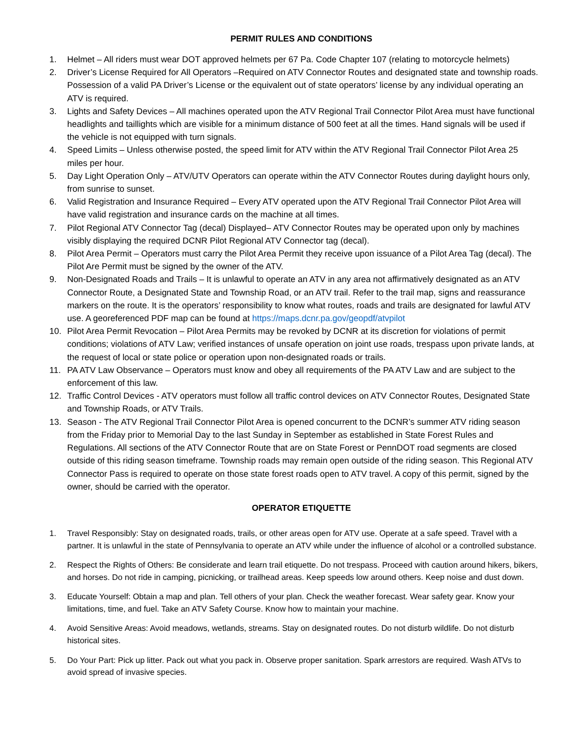PERMIT RULES AND CONDITIONS
1. Helmet – All riders must wear DOT approved helmets per 67 Pa. Code Chapter 107 (relating to motorcycle helmets)
2. Driver’s License Required for All Operators –Required on ATV Connector Routes and designated state and township roads. Possession of a valid PA Driver’s License or the equivalent out of state operators’ license by any individual operating an ATV is required.
3. Lights and Safety Devices – All machines operated upon the ATV Regional Trail Connector Pilot Area must have functional headlights and taillights which are visible for a minimum distance of 500 feet at all the times. Hand signals will be used if the vehicle is not equipped with turn signals.
4. Speed Limits – Unless otherwise posted, the speed limit for ATV within the ATV Regional Trail Connector Pilot Area 25 miles per hour.
5. Day Light Operation Only – ATV/UTV Operators can operate within the ATV Connector Routes during daylight hours only, from sunrise to sunset.
6. Valid Registration and Insurance Required – Every ATV operated upon the ATV Regional Trail Connector Pilot Area will have valid registration and insurance cards on the machine at all times.
7. Pilot Regional ATV Connector Tag (decal) Displayed– ATV Connector Routes may be operated upon only by machines visibly displaying the required DCNR Pilot Regional ATV Connector tag (decal).
8. Pilot Area Permit – Operators must carry the Pilot Area Permit they receive upon issuance of a Pilot Area Tag (decal). The Pilot Are Permit must be signed by the owner of the ATV.
9. Non-Designated Roads and Trails – It is unlawful to operate an ATV in any area not affirmatively designated as an ATV Connector Route, a Designated State and Township Road, or an ATV trail. Refer to the trail map, signs and reassurance markers on the route. It is the operators’ responsibility to know what routes, roads and trails are designated for lawful ATV use. A georeferenced PDF map can be found at https://maps.dcnr.pa.gov/geopdf/atvpilot
10. Pilot Area Permit Revocation – Pilot Area Permits may be revoked by DCNR at its discretion for violations of permit conditions; violations of ATV Law; verified instances of unsafe operation on joint use roads, trespass upon private lands, at the request of local or state police or operation upon non-designated roads or trails.
11. PA ATV Law Observance – Operators must know and obey all requirements of the PA ATV Law and are subject to the enforcement of this law.
12. Traffic Control Devices - ATV operators must follow all traffic control devices on ATV Connector Routes, Designated State and Township Roads, or ATV Trails.
13. Season - The ATV Regional Trail Connector Pilot Area is opened concurrent to the DCNR’s summer ATV riding season from the Friday prior to Memorial Day to the last Sunday in September as established in State Forest Rules and Regulations. All sections of the ATV Connector Route that are on State Forest or PennDOT road segments are closed outside of this riding season timeframe. Township roads may remain open outside of the riding season. This Regional ATV Connector Pass is required to operate on those state forest roads open to ATV travel. A copy of this permit, signed by the owner, should be carried with the operator.
OPERATOR ETIQUETTE
1. Travel Responsibly: Stay on designated roads, trails, or other areas open for ATV use. Operate at a safe speed. Travel with a partner. It is unlawful in the state of Pennsylvania to operate an ATV while under the influence of alcohol or a controlled substance.
2. Respect the Rights of Others: Be considerate and learn trail etiquette. Do not trespass. Proceed with caution around hikers, bikers, and horses. Do not ride in camping, picnicking, or trailhead areas. Keep speeds low around others. Keep noise and dust down.
3. Educate Yourself: Obtain a map and plan. Tell others of your plan. Check the weather forecast. Wear safety gear. Know your limitations, time, and fuel. Take an ATV Safety Course. Know how to maintain your machine.
4. Avoid Sensitive Areas: Avoid meadows, wetlands, streams. Stay on designated routes. Do not disturb wildlife. Do not disturb historical sites.
5. Do Your Part: Pick up litter. Pack out what you pack in. Observe proper sanitation. Spark arrestors are required. Wash ATVs to avoid spread of invasive species.